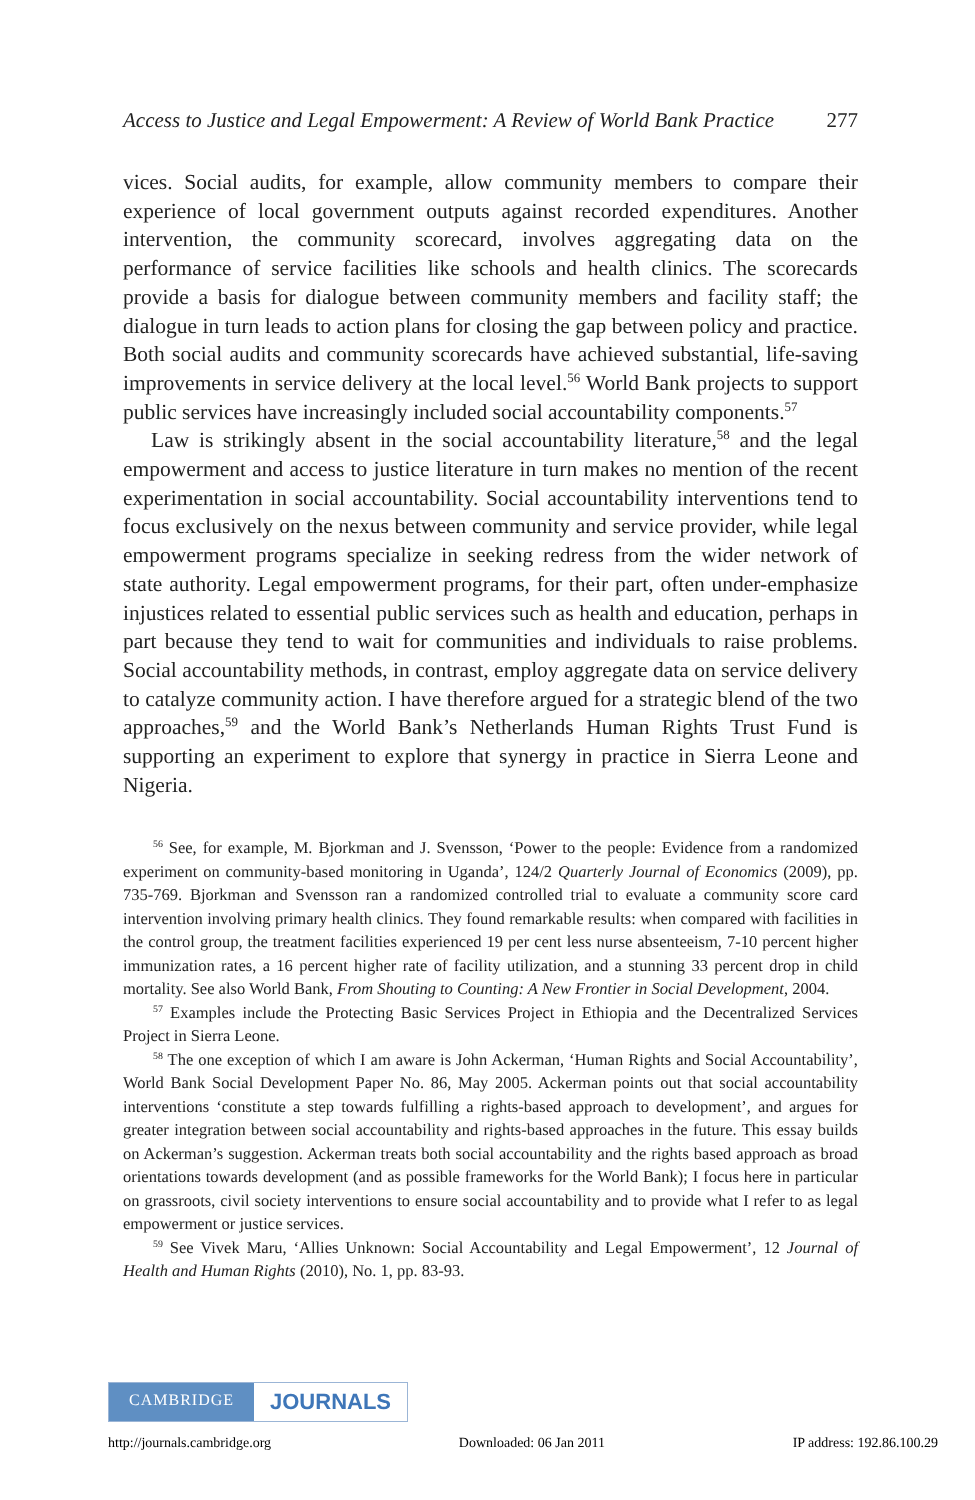Access to Justice and Legal Empowerment: A Review of World Bank Practice 277
vices. Social audits, for example, allow community members to compare their experience of local government outputs against recorded expenditures. Another intervention, the community scorecard, involves aggregating data on the performance of service facilities like schools and health clinics. The scorecards provide a basis for dialogue between community members and facility staff; the dialogue in turn leads to action plans for closing the gap between policy and practice. Both social audits and community scorecards have achieved substantial, life-saving improvements in service delivery at the local level.<sup>56</sup> World Bank projects to support public services have increasingly included social accountability components.<sup>57</sup>
Law is strikingly absent in the social accountability literature,<sup>58</sup> and the legal empowerment and access to justice literature in turn makes no mention of the recent experimentation in social accountability. Social accountability interventions tend to focus exclusively on the nexus between community and service provider, while legal empowerment programs specialize in seeking redress from the wider network of state authority. Legal empowerment programs, for their part, often under-emphasize injustices related to essential public services such as health and education, perhaps in part because they tend to wait for communities and individuals to raise problems. Social accountability methods, in contrast, employ aggregate data on service delivery to catalyze community action. I have therefore argued for a strategic blend of the two approaches,<sup>59</sup> and the World Bank’s Netherlands Human Rights Trust Fund is supporting an experiment to explore that synergy in practice in Sierra Leone and Nigeria.
<sup>56</sup> See, for example, M. Bjorkman and J. Svensson, ‘Power to the people: Evidence from a randomized experiment on community-based monitoring in Uganda’, 124/2 Quarterly Journal of Economics (2009), pp. 735-769. Bjorkman and Svensson ran a randomized controlled trial to evaluate a community score card intervention involving primary health clinics. They found remarkable results: when compared with facilities in the control group, the treatment facilities experienced 19 per cent less nurse absenteeism, 7-10 percent higher immunization rates, a 16 percent higher rate of facility utilization, and a stunning 33 percent drop in child mortality. See also World Bank, From Shouting to Counting: A New Frontier in Social Development, 2004.
<sup>57</sup> Examples include the Protecting Basic Services Project in Ethiopia and the Decentralized Services Project in Sierra Leone.
<sup>58</sup> The one exception of which I am aware is John Ackerman, ‘Human Rights and Social Accountability’, World Bank Social Development Paper No. 86, May 2005. Ackerman points out that social accountability interventions ‘constitute a step towards fulfilling a rights-based approach to development’, and argues for greater integration between social accountability and rights-based approaches in the future. This essay builds on Ackerman’s suggestion. Ackerman treats both social accountability and the rights based approach as broad orientations towards development (and as possible frameworks for the World Bank); I focus here in particular on grassroots, civil society interventions to ensure social accountability and to provide what I refer to as legal empowerment or justice services.
<sup>59</sup> See Vivek Maru, ‘Allies Unknown: Social Accountability and Legal Empowerment’, 12 Journal of Health and Human Rights (2010), No. 1, pp. 83-93.
CAMBRIDGE JOURNALS
http://journals.cambridge.org Downloaded: 06 Jan 2011 IP address: 192.86.100.29